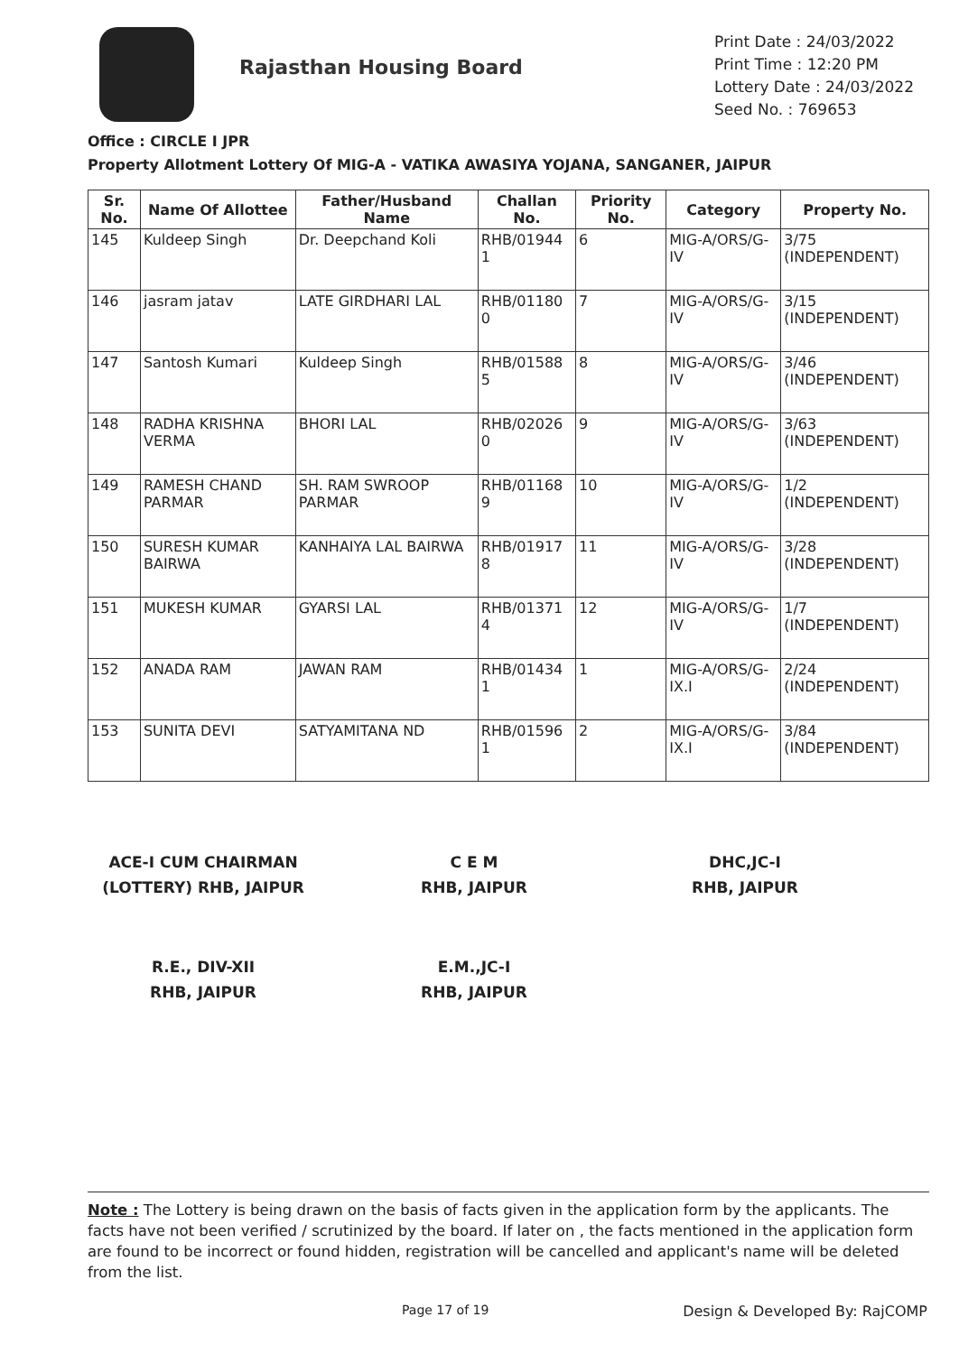Rajasthan Housing Board
Print Date : 24/03/2022
Print Time : 12:20 PM
Lottery Date : 24/03/2022
Seed No. : 769653
Office : CIRCLE I JPR
Property Allotment Lottery Of MIG-A - VATIKA AWASIYA YOJANA, SANGANER, JAIPUR
| Sr. No. | Name Of Allottee | Father/Husband Name | Challan No. | Priority No. | Category | Property No. |
| --- | --- | --- | --- | --- | --- | --- |
| 145 | Kuldeep Singh | Dr. Deepchand Koli | RHB/01944 1 | 6 | MIG-A/ORS/G-IV | 3/75 (INDEPENDENT) |
| 146 | jasram jatav | LATE GIRDHARI LAL | RHB/01180 0 | 7 | MIG-A/ORS/G-IV | 3/15 (INDEPENDENT) |
| 147 | Santosh Kumari | Kuldeep Singh | RHB/01588 5 | 8 | MIG-A/ORS/G-IV | 3/46 (INDEPENDENT) |
| 148 | RADHA KRISHNA VERMA | BHORI LAL | RHB/02026 0 | 9 | MIG-A/ORS/G-IV | 3/63 (INDEPENDENT) |
| 149 | RAMESH CHAND PARMAR | SH. RAM SWROOP PARMAR | RHB/01168 9 | 10 | MIG-A/ORS/G-IV | 1/2 (INDEPENDENT) |
| 150 | SURESH KUMAR BAIRWA | KANHAIYA LAL BAIRWA | RHB/01917 8 | 11 | MIG-A/ORS/G-IV | 3/28 (INDEPENDENT) |
| 151 | MUKESH KUMAR | GYARSI LAL | RHB/01371 4 | 12 | MIG-A/ORS/G-IV | 1/7 (INDEPENDENT) |
| 152 | ANADA RAM | JAWAN RAM | RHB/01434 1 | 1 | MIG-A/ORS/G-IX.I | 2/24 (INDEPENDENT) |
| 153 | SUNITA DEVI | SATYAMITANA ND | RHB/01596 1 | 2 | MIG-A/ORS/G-IX.I | 3/84 (INDEPENDENT) |
ACE-I CUM CHAIRMAN
(LOTTERY) RHB, JAIPUR
C E M
RHB, JAIPUR
DHC,JC-I
RHB, JAIPUR
R.E., DIV-XII
RHB, JAIPUR
E.M.,JC-I
RHB, JAIPUR
Note : The Lottery is being drawn on the basis of facts given in the application form by the applicants. The facts have not been verified / scrutinized by the board. If later on , the facts mentioned in the application form are found to be incorrect or found hidden, registration will be cancelled and applicant's name will be deleted from the list.
Page 17 of 19 Design & Developed By: RajCOMP